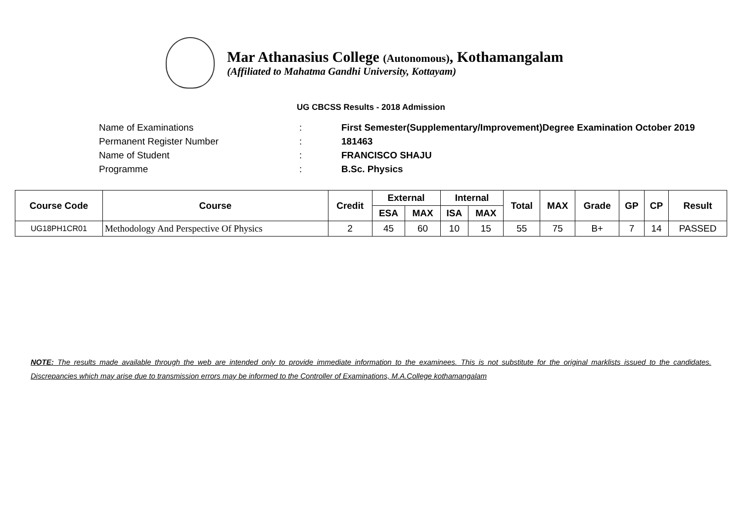Mar Athanasius College (Autonomous), Kothamangalam
(Affiliated to Mahatma Gandhi University, Kottayam)
UG CBCSS Results - 2018 Admission
Name of Examinations: First Semester(Supplementary/Improvement)Degree Examination October 2019
Permanent Register Number: 181463
Name of Student: FRANCISCO SHAJU
Programme: B.Sc. Physics
| Course Code | Course | Credit | External | | Internal | | Total | MAX | Grade | GP | CP | Result |
| --- | --- | --- | --- | --- | --- | --- | --- | --- | --- | --- | --- | --- |
| | | | ESA | MAX | ISA | MAX | | | | | | |
| UG18PH1CR01 | Methodology And Perspective Of Physics | 2 | 45 | 60 | 10 | 15 | 55 | 75 | B+ | 7 | 14 | PASSED |
NOTE: The results made available through the web are intended only to provide immediate information to the examinees. This is not substitute for the original marklists issued to the candidates. Discrepancies which may arise due to transmission errors may be informed to the Controller of Examinations, M.A.College kothamangalam